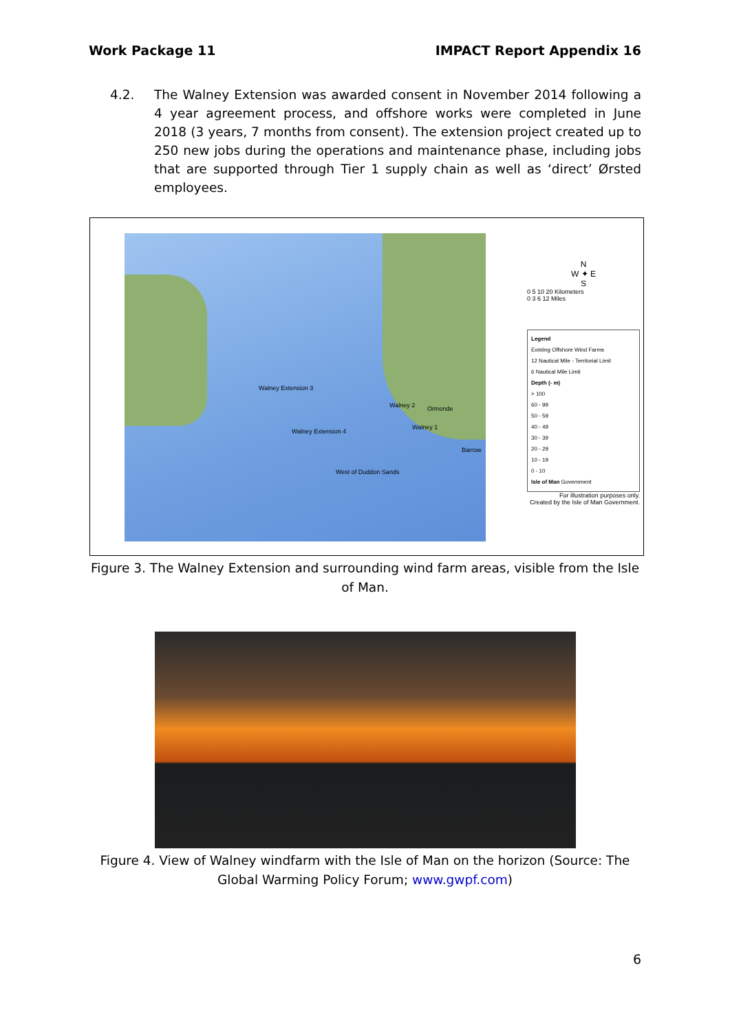Work Package 11 IMPACT Report Appendix 16
4.2. The Walney Extension was awarded consent in November 2014 following a 4 year agreement process, and offshore works were completed in June 2018 (3 years, 7 months from consent). The extension project created up to 250 new jobs during the operations and maintenance phase, including jobs that are supported through Tier 1 supply chain as well as ‘direct’ Ørsted employees.
Walney Extension 3
Walney 2 Ormonde
Walney 1
Walney Extension 4
Barrow
West of Duddon Sands
N
W ✦ E
S
0 5 10 20 Kilometers
0 3 6 12 Miles
Legend
Existing Offshore Wind Farms
12 Nautical Mile - Territorial Limit
6 Nautical Mile Limit
Depth (- m)
> 100
60 - 99
50 - 59
40 - 49
30 - 39
20 - 29
10 - 19
0 - 10
Isle of Man Government
For illustration purposes only.
Created by the Isle of Man Government.
Figure 3. The Walney Extension and surrounding wind farm areas, visible from the Isle of Man.
Figure 4. View of Walney windfarm with the Isle of Man on the horizon (Source: The Global Warming Policy Forum; www.gwpf.com)
6